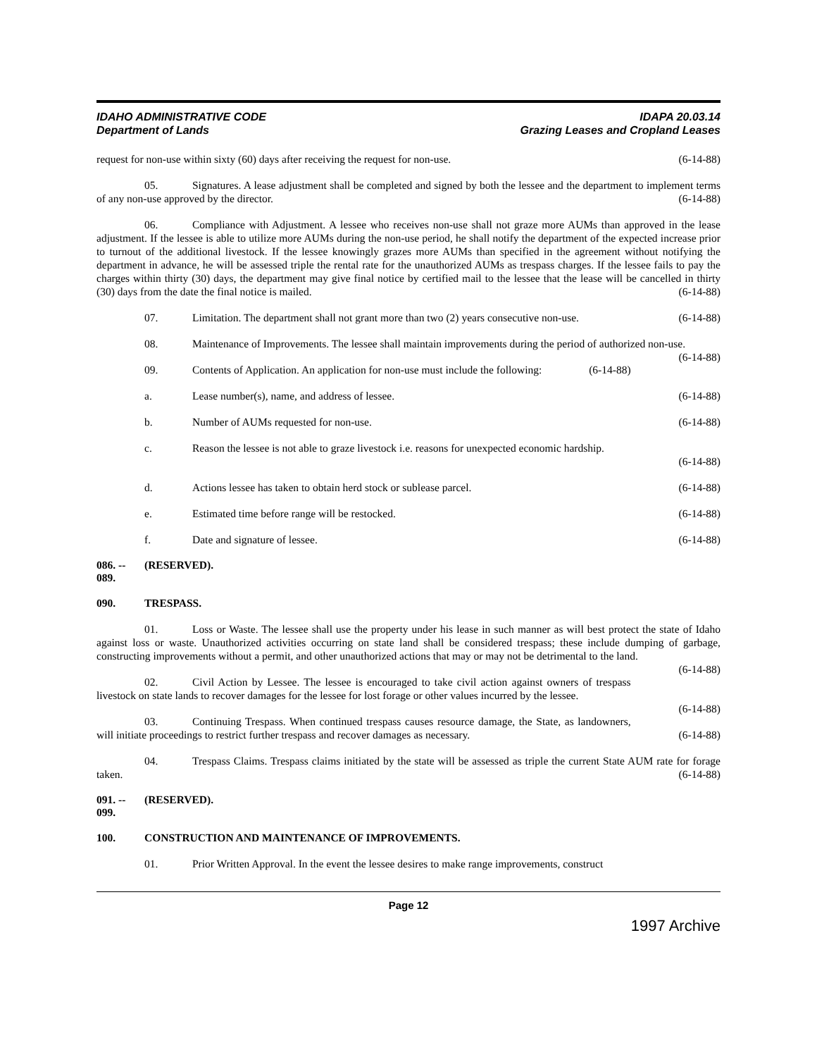IDAHO ADMINISTRATIVE CODE
Department of Lands
IDAPA 20.03.14
Grazing Leases and Cropland Leases
request for non-use within sixty (60) days after receiving the request for non-use. (6-14-88)
05. Signatures. A lease adjustment shall be completed and signed by both the lessee and the department to implement terms of any non-use approved by the director. (6-14-88)
06. Compliance with Adjustment. A lessee who receives non-use shall not graze more AUMs than approved in the lease adjustment. If the lessee is able to utilize more AUMs during the non-use period, he shall notify the department of the expected increase prior to turnout of the additional livestock. If the lessee knowingly grazes more AUMs than specified in the agreement without notifying the department in advance, he will be assessed triple the rental rate for the unauthorized AUMs as trespass charges. If the lessee fails to pay the charges within thirty (30) days, the department may give final notice by certified mail to the lessee that the lease will be cancelled in thirty (30) days from the date the final notice is mailed. (6-14-88)
07. Limitation. The department shall not grant more than two (2) years consecutive non-use. (6-14-88)
08. Maintenance of Improvements. The lessee shall maintain improvements during the period of authorized non-use. (6-14-88)
09. Contents of Application. An application for non-use must include the following: (6-14-88)
a. Lease number(s), name, and address of lessee. (6-14-88)
b. Number of AUMs requested for non-use. (6-14-88)
c. Reason the lessee is not able to graze livestock i.e. reasons for unexpected economic hardship.
(6-14-88)
d. Actions lessee has taken to obtain herd stock or sublease parcel. (6-14-88)
e. Estimated time before range will be restocked. (6-14-88)
f. Date and signature of lessee. (6-14-88)
086. -- 089. (RESERVED).
090. TRESPASS.
01. Loss or Waste. The lessee shall use the property under his lease in such manner as will best protect the state of Idaho against loss or waste. Unauthorized activities occurring on state land shall be considered trespass; these include dumping of garbage, constructing improvements without a permit, and other unauthorized actions that may or may not be detrimental to the land. (6-14-88)
02. Civil Action by Lessee. The lessee is encouraged to take civil action against owners of trespass livestock on state lands to recover damages for the lessee for lost forage or other values incurred by the lessee.
(6-14-88)
03. Continuing Trespass. When continued trespass causes resource damage, the State, as landowners, will initiate proceedings to restrict further trespass and recover damages as necessary. (6-14-88)
04. Trespass Claims. Trespass claims initiated by the state will be assessed as triple the current State AUM rate for forage taken. (6-14-88)
091. -- 099. (RESERVED).
100. CONSTRUCTION AND MAINTENANCE OF IMPROVEMENTS.
01. Prior Written Approval. In the event the lessee desires to make range improvements, construct
Page 12
1997 Archive